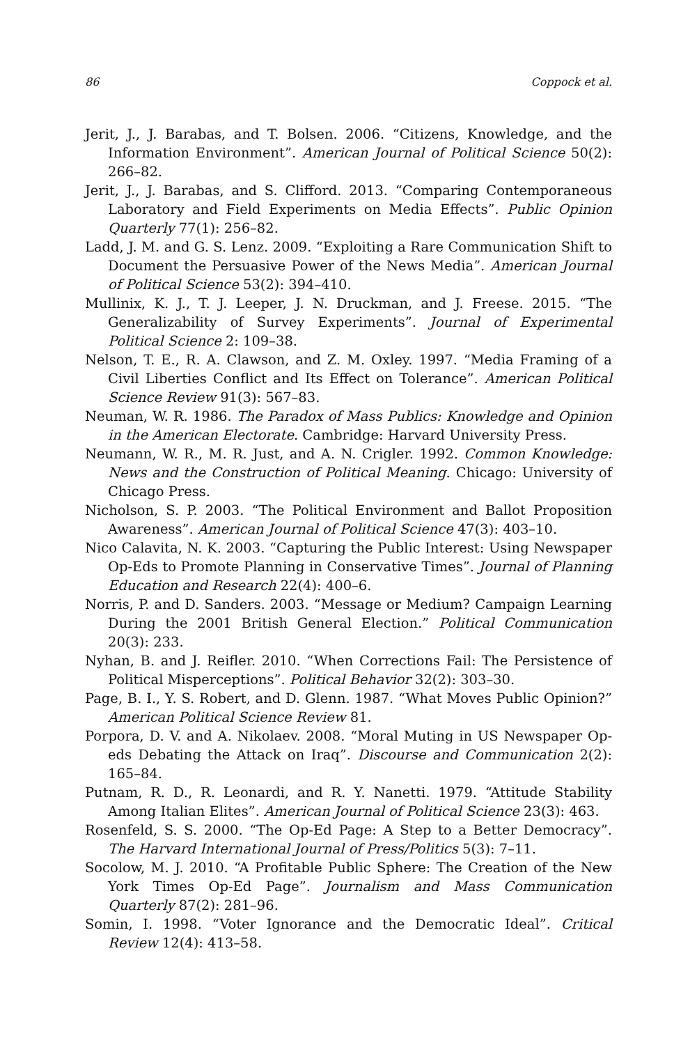86 Coppock et al.
Jerit, J., J. Barabas, and T. Bolsen. 2006. “Citizens, Knowledge, and the Information Environment”. American Journal of Political Science 50(2): 266–82.
Jerit, J., J. Barabas, and S. Clifford. 2013. “Comparing Contemporaneous Laboratory and Field Experiments on Media Effects”. Public Opinion Quarterly 77(1): 256–82.
Ladd, J. M. and G. S. Lenz. 2009. “Exploiting a Rare Communication Shift to Document the Persuasive Power of the News Media”. American Journal of Political Science 53(2): 394–410.
Mullinix, K. J., T. J. Leeper, J. N. Druckman, and J. Freese. 2015. “The Generalizability of Survey Experiments”. Journal of Experimental Political Science 2: 109–38.
Nelson, T. E., R. A. Clawson, and Z. M. Oxley. 1997. “Media Framing of a Civil Liberties Conflict and Its Effect on Tolerance”. American Political Science Review 91(3): 567–83.
Neuman, W. R. 1986. The Paradox of Mass Publics: Knowledge and Opinion in the American Electorate. Cambridge: Harvard University Press.
Neumann, W. R., M. R. Just, and A. N. Crigler. 1992. Common Knowledge: News and the Construction of Political Meaning. Chicago: University of Chicago Press.
Nicholson, S. P. 2003. “The Political Environment and Ballot Proposition Awareness”. American Journal of Political Science 47(3): 403–10.
Nico Calavita, N. K. 2003. “Capturing the Public Interest: Using Newspaper Op-Eds to Promote Planning in Conservative Times”. Journal of Planning Education and Research 22(4): 400–6.
Norris, P. and D. Sanders. 2003. “Message or Medium? Campaign Learning During the 2001 British General Election.” Political Communication 20(3): 233.
Nyhan, B. and J. Reifler. 2010. “When Corrections Fail: The Persistence of Political Misperceptions”. Political Behavior 32(2): 303–30.
Page, B. I., Y. S. Robert, and D. Glenn. 1987. “What Moves Public Opinion?” American Political Science Review 81.
Porpora, D. V. and A. Nikolaev. 2008. “Moral Muting in US Newspaper Op-eds Debating the Attack on Iraq”. Discourse and Communication 2(2): 165–84.
Putnam, R. D., R. Leonardi, and R. Y. Nanetti. 1979. “Attitude Stability Among Italian Elites”. American Journal of Political Science 23(3): 463.
Rosenfeld, S. S. 2000. “The Op-Ed Page: A Step to a Better Democracy”. The Harvard International Journal of Press/Politics 5(3): 7–11.
Socolow, M. J. 2010. “A Profitable Public Sphere: The Creation of the New York Times Op-Ed Page”. Journalism and Mass Communication Quarterly 87(2): 281–96.
Somin, I. 1998. “Voter Ignorance and the Democratic Ideal”. Critical Review 12(4): 413–58.